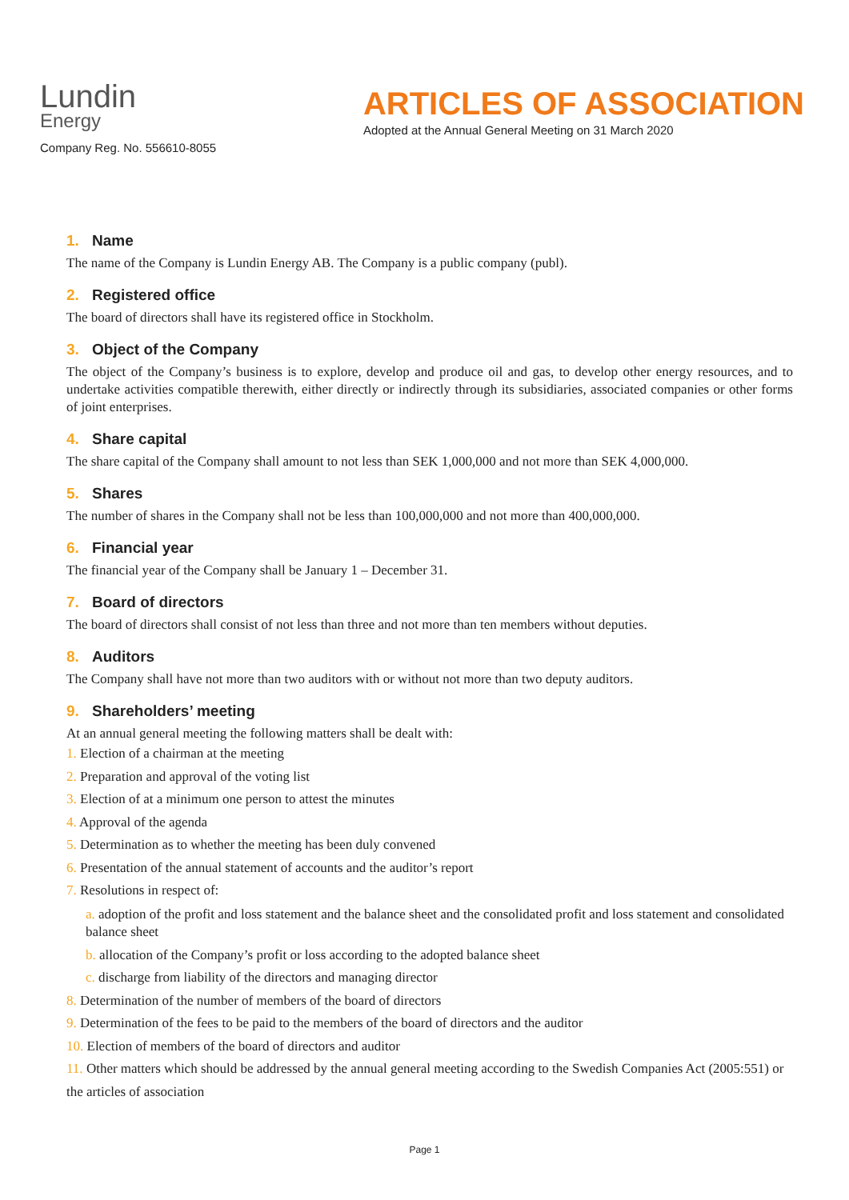Lundin
Energy
Company Reg. No. 556610-8055
ARTICLES OF ASSOCIATION
Adopted at the Annual General Meeting on 31 March 2020
1. Name
The name of the Company is Lundin Energy AB. The Company is a public company (publ).
2. Registered office
The board of directors shall have its registered office in Stockholm.
3. Object of the Company
The object of the Company’s business is to explore, develop and produce oil and gas, to develop other energy resources, and to undertake activities compatible therewith, either directly or indirectly through its subsidiaries, associated companies or other forms of joint enterprises.
4. Share capital
The share capital of the Company shall amount to not less than SEK 1,000,000 and not more than SEK 4,000,000.
5. Shares
The number of shares in the Company shall not be less than 100,000,000 and not more than 400,000,000.
6. Financial year
The financial year of the Company shall be January 1 – December 31.
7. Board of directors
The board of directors shall consist of not less than three and not more than ten members without deputies.
8. Auditors
The Company shall have not more than two auditors with or without not more than two deputy auditors.
9. Shareholders’ meeting
At an annual general meeting the following matters shall be dealt with:
1. Election of a chairman at the meeting
2. Preparation and approval of the voting list
3. Election of at a minimum one person to attest the minutes
4. Approval of the agenda
5. Determination as to whether the meeting has been duly convened
6. Presentation of the annual statement of accounts and the auditor’s report
7. Resolutions in respect of:
a. adoption of the profit and loss statement and the balance sheet and the consolidated profit and loss statement and consolidated balance sheet
b. allocation of the Company’s profit or loss according to the adopted balance sheet
c. discharge from liability of the directors and managing director
8. Determination of the number of members of the board of directors
9. Determination of the fees to be paid to the members of the board of directors and the auditor
10. Election of members of the board of directors and auditor
11. Other matters which should be addressed by the annual general meeting according to the Swedish Companies Act (2005:551) or the articles of association
Page 1